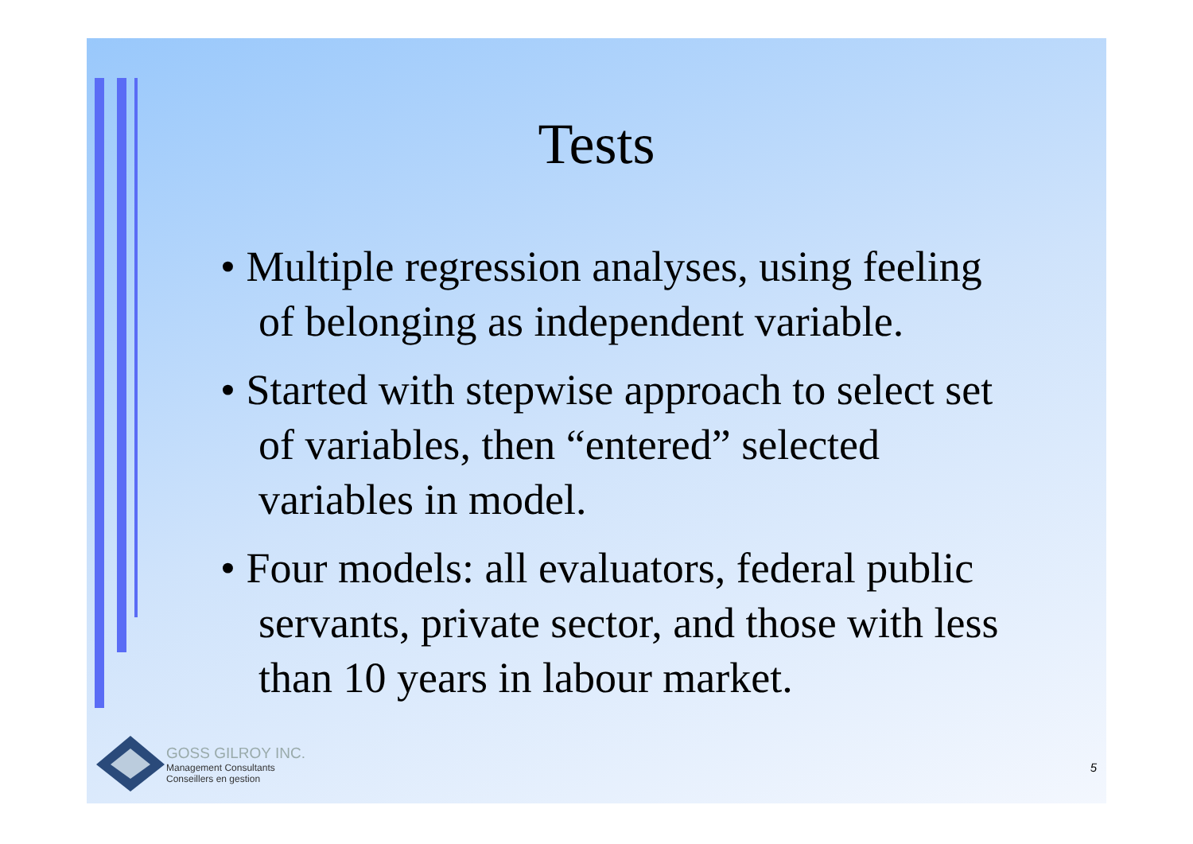Tests
• Multiple regression analyses, using feeling of belonging as independent variable.
• Started with stepwise approach to select set of variables, then “entered” selected variables in model.
• Four models: all evaluators, federal public servants, private sector, and those with less than 10 years in labour market.
GOSS GILROY INC.
Management Consultants
Conseillers en gestion
5